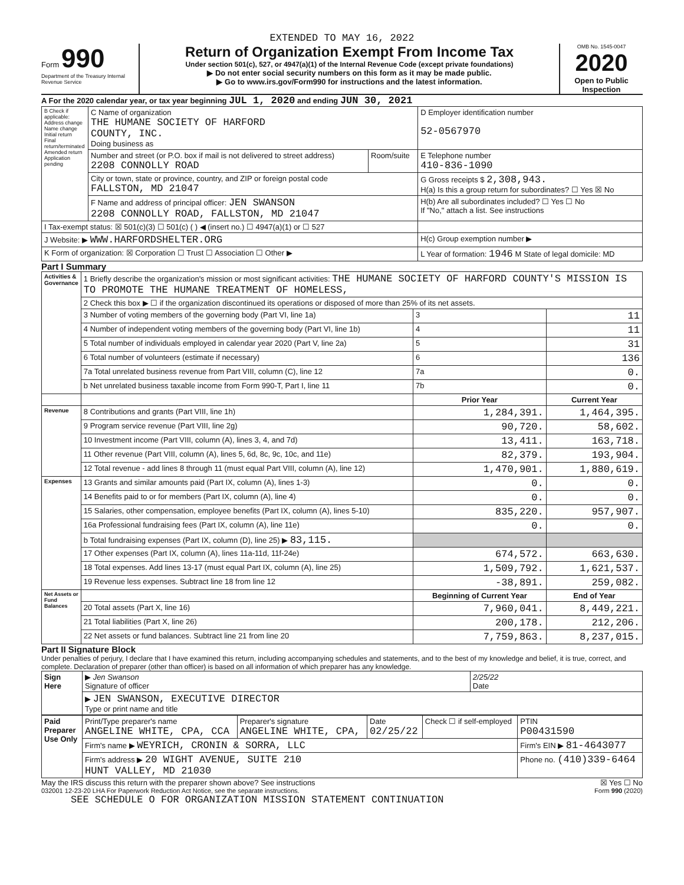EXTENDED TO MAY 16, 2022
Form 990
Department of the Treasury Internal Revenue Service
Return of Organization Exempt From Income Tax
Under section 501(c), 527, or 4947(a)(1) of the Internal Revenue Code (except private foundations)
▶ Do not enter social security numbers on this form as it may be made public.
▶ Go to www.irs.gov/Form990 for instructions and the latest information.
OMB No. 1545-0047
2020
Open to Public Inspection
A For the 2020 calendar year, or tax year beginning JUL 1, 2020 and ending JUN 30, 2021
| B Check if applicable: Address change Name change Initial return Final return/terminated Amended return Application pending | C Name of organization THE HUMANE SOCIETY OF HARFORD COUNTY, INC. Doing business as | | D Employer identification number 52-0567970 |
| | Number and street (or P.O. box if mail is not delivered to street address) 2208 CONNOLLY ROAD | Room/suite | E Telephone number 410-836-1090 |
| | City or town, state or province, country, and ZIP or foreign postal code FALLSTON, MD 21047 | | G Gross receipts $ 2,308,943. H(a) Is this a group return for subordinates? ☐ Yes ☒ No |
| | F Name and address of principal officer: JEN SWANSON 2208 CONNOLLY ROAD, FALLSTON, MD 21047 | | H(b) Are all subordinates included? ☐ Yes ☐ No If "No," attach a list. See instructions |
| I Tax-exempt status: ☒ 501(c)(3) ☐ 501(c) ( ) ◀ (insert no.) ☐ 4947(a)(1) or ☐ 527 | | | |
| J Website: ▶ WWW.HARFORDSHELTER.ORG | | | H(c) Group exemption number ▶ |
| K Form of organization: ☒ Corporation ☐ Trust ☐ Association ☐ Other ▶ | | | L Year of formation: 1946 M State of legal domicile: MD |
Part I Summary
| Activities & Governance | 1 Briefly describe the organization's mission or most significant activities: THE HUMANE SOCIETY OF HARFORD COUNTY'S MISSION IS TO PROMOTE THE HUMANE TREATMENT OF HOMELESS, | | | |
| | 2 Check this box ▶ ☐ if the organization discontinued its operations or disposed of more than 25% of its net assets. | | | |
| | 3 Number of voting members of the governing body (Part VI, line 1a) | | 3 | 11 |
| | 4 Number of independent voting members of the governing body (Part VI, line 1b) | | 4 | 11 |
| | 5 Total number of individuals employed in calendar year 2020 (Part V, line 2a) | | 5 | 31 |
| | 6 Total number of volunteers (estimate if necessary) | | 6 | 136 |
| | 7a Total unrelated business revenue from Part VIII, column (C), line 12 | | 7a | 0. |
| | b Net unrelated business taxable income from Form 990-T, Part I, line 11 | | 7b | 0. |
| | | Prior Year | | Current Year |
| Revenue | 8 Contributions and grants (Part VIII, line 1h) | 1,284,391. | | 1,464,395. |
| | 9 Program service revenue (Part VIII, line 2g) | 90,720. | | 58,602. |
| | 10 Investment income (Part VIII, column (A), lines 3, 4, and 7d) | 13,411. | | 163,718. |
| | 11 Other revenue (Part VIII, column (A), lines 5, 6d, 8c, 9c, 10c, and 11e) | 82,379. | | 193,904. |
| | 12 Total revenue - add lines 8 through 11 (must equal Part VIII, column (A), line 12) | 1,470,901. | | 1,880,619. |
| Expenses | 13 Grants and similar amounts paid (Part IX, column (A), lines 1-3) | 0. | | 0. |
| | 14 Benefits paid to or for members (Part IX, column (A), line 4) | 0. | | 0. |
| | 15 Salaries, other compensation, employee benefits (Part IX, column (A), lines 5-10) | 835,220. | | 957,907. |
| | 16a Professional fundraising fees (Part IX, column (A), line 11e) | 0. | | 0. |
| | b Total fundraising expenses (Part IX, column (D), line 25) ▶ 83,115. | | | |
| | 17 Other expenses (Part IX, column (A), lines 11a-11d, 11f-24e) | 674,572. | | 663,630. |
| | 18 Total expenses. Add lines 13-17 (must equal Part IX, column (A), line 25) | 1,509,792. | | 1,621,537. |
| | 19 Revenue less expenses. Subtract line 18 from line 12 | -38,891. | | 259,082. |
| Net Assets or Fund Balances | | Beginning of Current Year | | End of Year |
| | 20 Total assets (Part X, line 16) | 7,960,041. | | 8,449,221. |
| | 21 Total liabilities (Part X, line 26) | 200,178. | | 212,206. |
| | 22 Net assets or fund balances. Subtract line 21 from line 20 | 7,759,863. | | 8,237,015. |
Part II Signature Block
Under penalties of perjury, I declare that I have examined this return, including accompanying schedules and statements, and to the best of my knowledge and belief, it is true, correct, and complete. Declaration of preparer (other than officer) is based on all information of which preparer has any knowledge.
| Sign Here | ▶ Jen Swanson Signature of officer | 2/25/22 Date |
| | ▶ JEN SWANSON, EXECUTIVE DIRECTOR Type or print name and title | |
| Paid Preparer Use Only | Print/Type preparer's name ANGELINE WHITE, CPA, CCA | Preparer's signature ANGELINE WHITE, CPA, | Date 02/25/22 | Check ☐ if self-employed | PTIN P00431590 |
| | Firm's name ▶ WEYRICH, CRONIN & SORRA, LLC | | | | Firm's EIN ▶ 81-4643077 |
| | Firm's address ▶ 20 WIGHT AVENUE, SUITE 210 HUNT VALLEY, MD 21030 | | | | Phone no. (410)339-6464 |
May the IRS discuss this return with the preparer shown above? See instructions ☒ Yes ☐ No
032001 12-23-20 LHA For Paperwork Reduction Act Notice, see the separate instructions. Form 990 (2020)
SEE SCHEDULE O FOR ORGANIZATION MISSION STATEMENT CONTINUATION